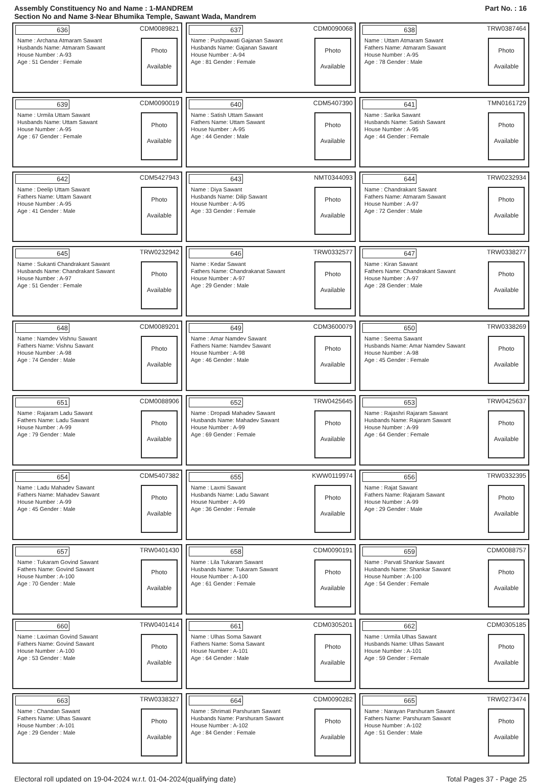Assembly Constituency No and Name : 1-MANDREM
Section No and Name 3-Near Bhumika Temple, Sawant Wada, Mandrem
Part No. : 16
636 CDM0089821
Name : Archana Atmaram Sawant
Husbands Name: Atmaram Sawant
House Number : A-93
Age : 51 Gender : Female
Photo
Available
637 CDM0090068
Name : Pushpawati Gajanan Sawant
Husbands Name: Gajanan Sawant
House Number : A-94
Age : 81 Gender : Female
Photo
Available
638 TRW0387464
Name : Uttam Atmaram Sawant
Fathers Name: Atmaram Sawant
House Number : A-95
Age : 78 Gender : Male
Photo
Available
639 CDM0090019
Name : Urmila Uttam Sawant
Husbands Name: Uttam Sawant
House Number : A-95
Age : 67 Gender : Female
Photo
Available
640 CDM5407390
Name : Satish Uttam Sawant
Fathers Name: Uttam Sawant
House Number : A-95
Age : 44 Gender : Male
Photo
Available
641 TMN0161729
Name : Sarika Sawant
Husbands Name: Satish Sawant
House Number : A-95
Age : 44 Gender : Female
Photo
Available
642 CDM5427943
Name : Deelip Uttam Sawant
Fathers Name: Uttam Sawant
House Number : A-95
Age : 41 Gender : Male
Photo
Available
643 NMT0344093
Name : Diya Sawant
Husbands Name: Dilip Sawant
House Number : A-95
Age : 33 Gender : Female
Photo
Available
644 TRW0232934
Name : Chandrakant Sawant
Fathers Name: Atmaram Sawant
House Number : A-97
Age : 72 Gender : Male
Photo
Available
645 TRW0232942
Name : Sukanti Chandrakant Sawant
Husbands Name: Chandrakant Sawant
House Number : A-97
Age : 51 Gender : Female
Photo
Available
646 TRW0332577
Name : Kedar Sawant
Fathers Name: Chandrakanat Sawant
House Number : A-97
Age : 29 Gender : Male
Photo
Available
647 TRW0338277
Name : Kiran Sawant
Fathers Name: Chandrakant Sawant
House Number : A-97
Age : 28 Gender : Male
Photo
Available
648 CDM0089201
Name : Namdev Vishnu Sawant
Fathers Name: Vishnu Sawant
House Number : A-98
Age : 74 Gender : Male
Photo
Available
649 CDM3600079
Name : Amar Namdev Sawant
Fathers Name: Namdev Sawant
House Number : A-98
Age : 46 Gender : Male
Photo
Available
650 TRW0338269
Name : Seema Sawant
Husbands Name: Amar Namdev Sawant
House Number : A-98
Age : 45 Gender : Female
Photo
Available
651 CDM0088906
Name : Rajaram Ladu Sawant
Fathers Name: Ladu Sawant
House Number : A-99
Age : 79 Gender : Male
Photo
Available
652 TRW0425645
Name : Dropadi Mahadev Sawant
Husbands Name: Mahadev Sawant
House Number : A-99
Age : 69 Gender : Female
Photo
Available
653 TRW0425637
Name : Rajashri Rajaram Sawant
Husbands Name: Rajaram Sawant
House Number : A-99
Age : 64 Gender : Female
Photo
Available
654 CDM5407382
Name : Ladu Mahadev Sawant
Fathers Name: Mahadev Sawant
House Number : A-99
Age : 45 Gender : Male
Photo
Available
655 KWW0119974
Name : Laxmi Sawant
Husbands Name: Ladu Sawant
House Number : A-99
Age : 36 Gender : Female
Photo
Available
656 TRW0332395
Name : Rajat Sawant
Fathers Name: Rajaram Sawant
House Number : A-99
Age : 29 Gender : Male
Photo
Available
657 TRW0401430
Name : Tukaram Govind Sawant
Fathers Name: Govind Sawant
House Number : A-100
Age : 70 Gender : Male
Photo
Available
658 CDM0090191
Name : Lila Tukaram Sawant
Husbands Name: Tukaram Sawant
House Number : A-100
Age : 61 Gender : Female
Photo
Available
659 CDM0088757
Name : Parvati Shankar Sawant
Husbands Name: Shankar Sawant
House Number : A-100
Age : 54 Gender : Female
Photo
Available
660 TRW0401414
Name : Laximan Govind Sawant
Fathers Name: Govind Sawant
House Number : A-100
Age : 53 Gender : Male
Photo
Available
661 CDM0305201
Name : Ulhas Soma Sawant
Fathers Name: Soma Sawant
House Number : A-101
Age : 64 Gender : Male
Photo
Available
662 CDM0305185
Name : Urmila Ulhas Sawant
Husbands Name: Ulhas Sawant
House Number : A-101
Age : 59 Gender : Female
Photo
Available
663 TRW0338327
Name : Chandan Sawant
Fathers Name: Ulhas Sawant
House Number : A-101
Age : 29 Gender : Male
Photo
Available
664 CDM0090282
Name : Shrimati Parshuram Sawant
Husbands Name: Parshuram Sawant
House Number : A-102
Age : 84 Gender : Female
Photo
Available
665 TRW0273474
Name : Narayan Parshuram Sawant
Fathers Name: Parshuram Sawant
House Number : A-102
Age : 51 Gender : Male
Photo
Available
Electoral roll updated on 19-04-2024 w.r.t. 01-04-2024(qualifying date) Total Pages 37 - Page 25